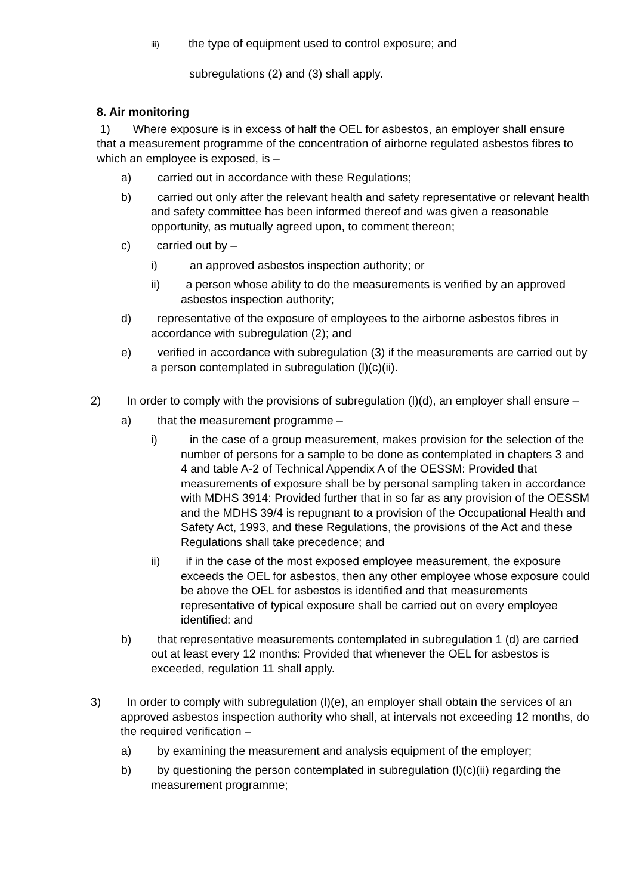iii) the type of equipment used to control exposure; and
subregulations (2) and (3) shall apply.
8. Air monitoring
1) Where exposure is in excess of half the OEL for asbestos, an employer shall ensure that a measurement programme of the concentration of airborne regulated asbestos fibres to which an employee is exposed, is –
a) carried out in accordance with these Regulations;
b) carried out only after the relevant health and safety representative or relevant health and safety committee has been informed thereof and was given a reasonable opportunity, as mutually agreed upon, to comment thereon;
c) carried out by –
i) an approved asbestos inspection authority; or
ii) a person whose ability to do the measurements is verified by an approved asbestos inspection authority;
d) representative of the exposure of employees to the airborne asbestos fibres in accordance with subregulation (2); and
e) verified in accordance with subregulation (3) if the measurements are carried out by a person contemplated in subregulation (l)(c)(ii).
2) In order to comply with the provisions of subregulation (l)(d), an employer shall ensure –
a) that the measurement programme –
i) in the case of a group measurement, makes provision for the selection of the number of persons for a sample to be done as contemplated in chapters 3 and 4 and table A-2 of Technical Appendix A of the OESSM: Provided that measurements of exposure shall be by personal sampling taken in accordance with MDHS 3914: Provided further that in so far as any provision of the OESSM and the MDHS 39/4 is repugnant to a provision of the Occupational Health and Safety Act, 1993, and these Regulations, the provisions of the Act and these Regulations shall take precedence; and
ii) if in the case of the most exposed employee measurement, the exposure exceeds the OEL for asbestos, then any other employee whose exposure could be above the OEL for asbestos is identified and that measurements representative of typical exposure shall be carried out on every employee identified: and
b) that representative measurements contemplated in subregulation 1 (d) are carried out at least every 12 months: Provided that whenever the OEL for asbestos is exceeded, regulation 11 shall apply.
3) In order to comply with subregulation (l)(e), an employer shall obtain the services of an approved asbestos inspection authority who shall, at intervals not exceeding 12 months, do the required verification –
a) by examining the measurement and analysis equipment of the employer;
b) by questioning the person contemplated in subregulation (l)(c)(ii) regarding the measurement programme;